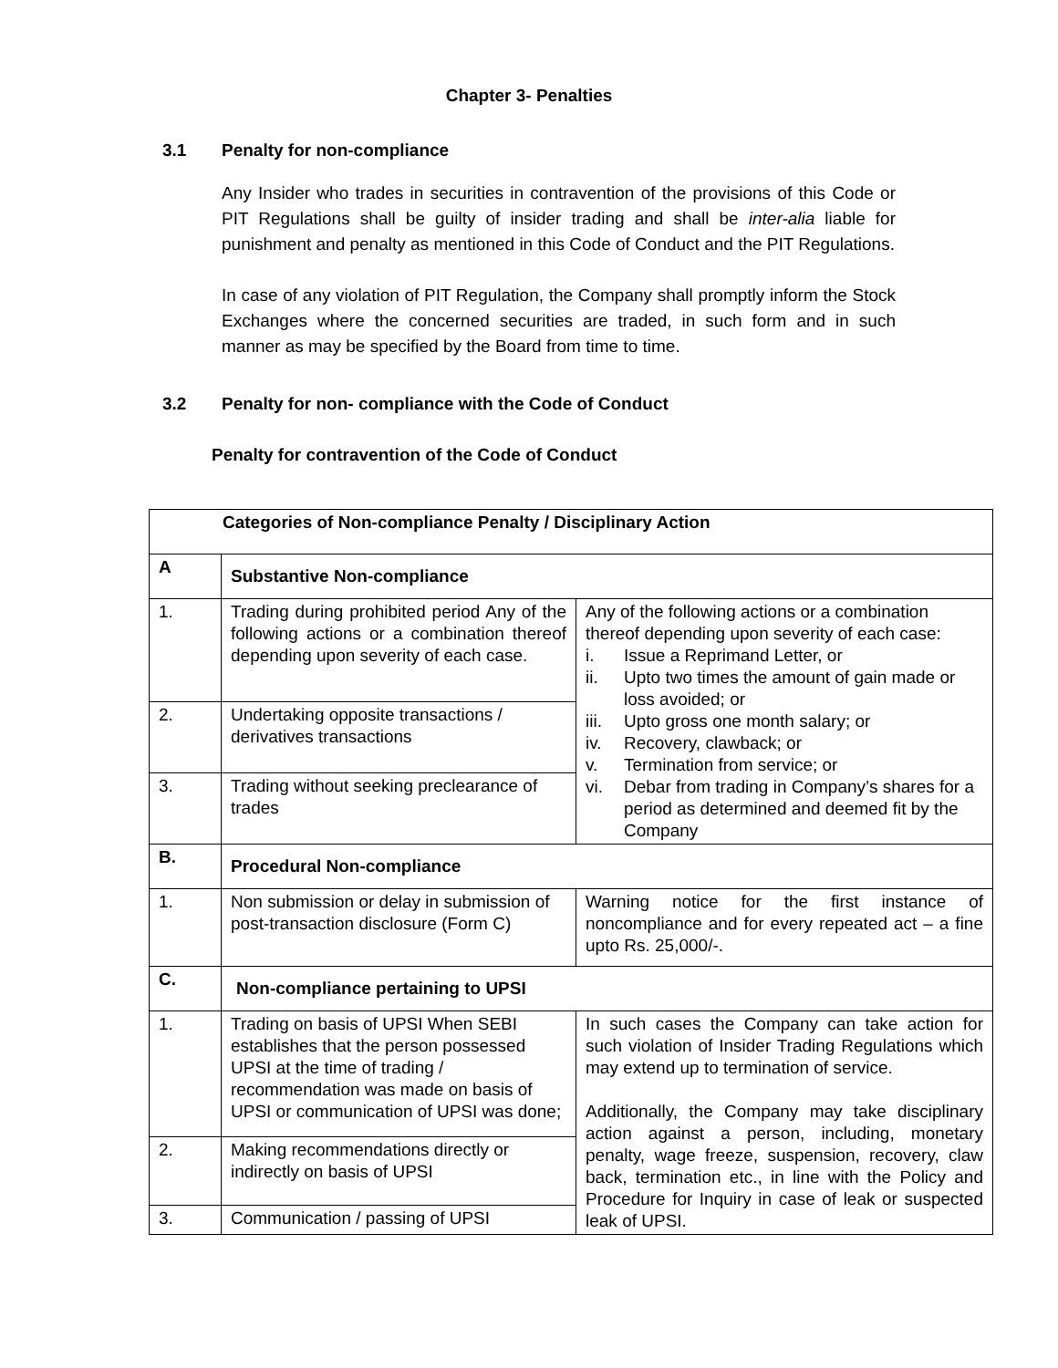Chapter 3- Penalties
3.1 Penalty for non-compliance
Any Insider who trades in securities in contravention of the provisions of this Code or PIT Regulations shall be guilty of insider trading and shall be inter-alia liable for punishment and penalty as mentioned in this Code of Conduct and the PIT Regulations.
In case of any violation of PIT Regulation, the Company shall promptly inform the Stock Exchanges where the concerned securities are traded, in such form and in such manner as may be specified by the Board from time to time.
3.2 Penalty for non- compliance with the Code of Conduct
Penalty for contravention of the Code of Conduct
| Categories of Non-compliance Penalty / Disciplinary Action | | |
| --- | --- | --- |
| A | Substantive Non-compliance | |
| 1. | Trading during prohibited period Any of the following actions or a combination thereof depending upon severity of each case. | Any of the following actions or a combination thereof depending upon severity of each case: i. Issue a Reprimand Letter, or ii. Upto two times the amount of gain made or loss avoided; or iii. Upto gross one month salary; or iv. Recovery, clawback; or v. Termination from service; or vi. Debar from trading in Company’s shares for a period as determined and deemed fit by the Company |
| 2. | Undertaking opposite transactions / derivatives transactions | |
| 3. | Trading without seeking preclearance of trades | |
| B. | Procedural Non-compliance | |
| 1. | Non submission or delay in submission of post-transaction disclosure (Form C) | Warning notice for the first instance of noncompliance and for every repeated act – a fine upto Rs. 25,000/-. |
| C. | Non-compliance pertaining to UPSI | |
| 1. | Trading on basis of UPSI When SEBI establishes that the person possessed UPSI at the time of trading / recommendation was made on basis of UPSI or communication of UPSI was done; | In such cases the Company can take action for such violation of Insider Trading Regulations which may extend up to termination of service. Additionally, the Company may take disciplinary action against a person, including, monetary penalty, wage freeze, suspension, recovery, claw back, termination etc., in line with the Policy and Procedure for Inquiry in case of leak or suspected leak of UPSI. |
| 2. | Making recommendations directly or indirectly on basis of UPSI | |
| 3. | Communication / passing of UPSI | |